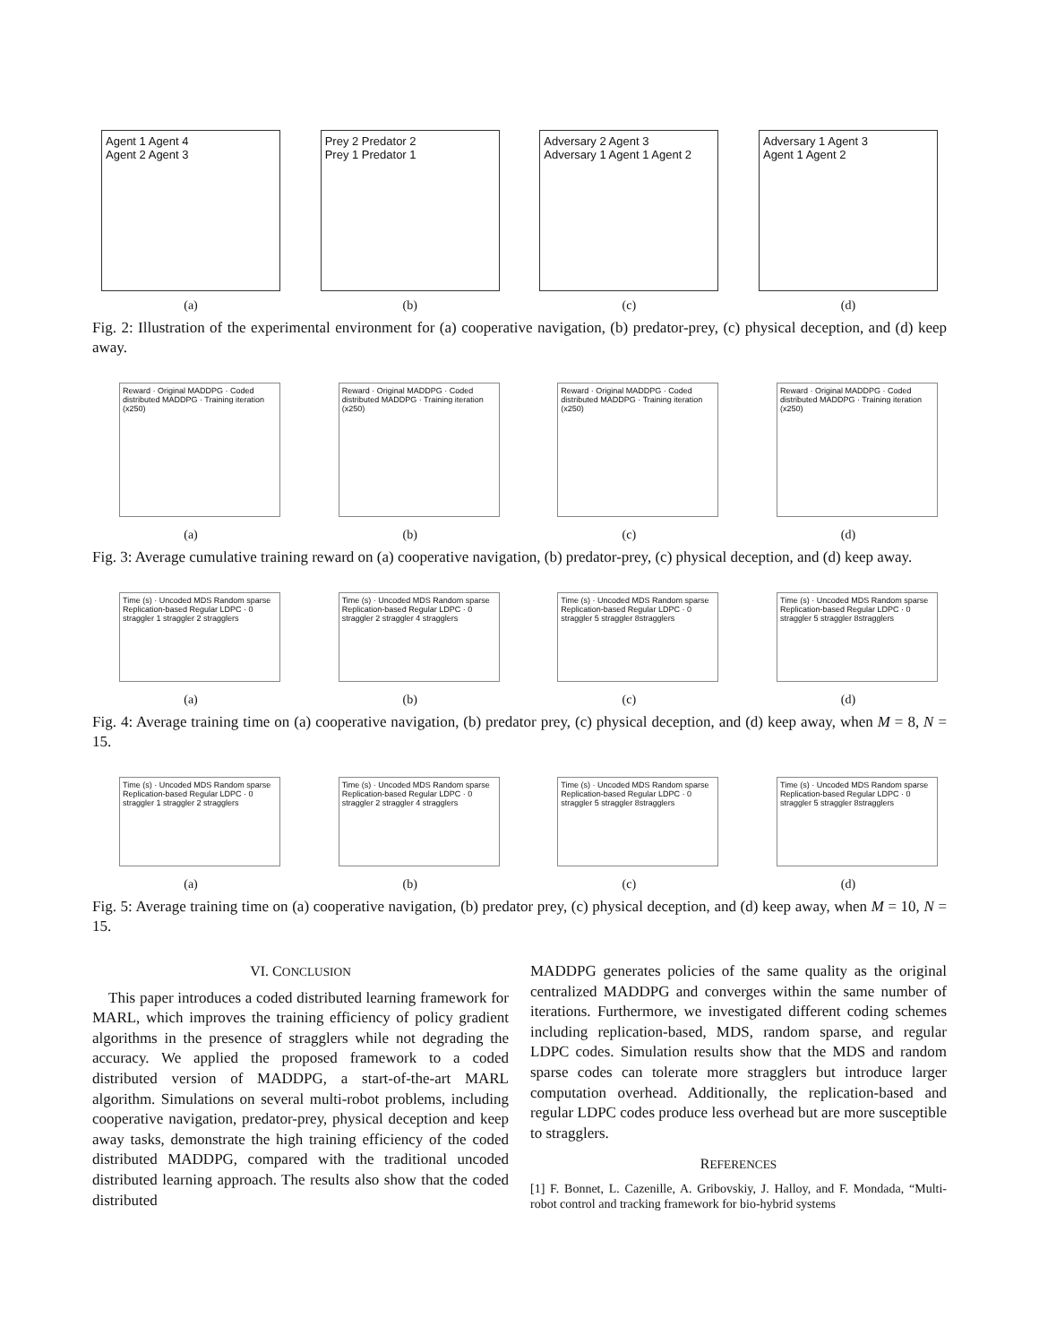Agent 1 Agent 4
Agent 2 Agent 3
(a)
Prey 2 Predator 2
Prey 1 Predator 1
(b)
Adversary 2 Agent 3
Adversary 1 Agent 1 Agent 2
(c)
Adversary 1 Agent 3
Agent 1 Agent 2
(d)
Fig. 2: Illustration of the experimental environment for (a) cooperative navigation, (b) predator-prey, (c) physical deception, and (d) keep away.
Reward · Original MADDPG · Coded distributed MADDPG · Training iteration (x250)
(a)
Reward · Original MADDPG · Coded distributed MADDPG · Training iteration (x250)
(b)
Reward · Original MADDPG · Coded distributed MADDPG · Training iteration (x250)
(c)
Reward · Original MADDPG · Coded distributed MADDPG · Training iteration (x250)
(d)
Fig. 3: Average cumulative training reward on (a) cooperative navigation, (b) predator-prey, (c) physical deception, and (d) keep away.
Time (s) · Uncoded MDS Random sparse Replication-based Regular LDPC · 0 straggler 1 straggler 2 stragglers
(a)
Time (s) · Uncoded MDS Random sparse Replication-based Regular LDPC · 0 straggler 2 straggler 4 stragglers
(b)
Time (s) · Uncoded MDS Random sparse Replication-based Regular LDPC · 0 straggler 5 straggler 8stragglers
(c)
Time (s) · Uncoded MDS Random sparse Replication-based Regular LDPC · 0 straggler 5 straggler 8stragglers
(d)
Fig. 4: Average training time on (a) cooperative navigation, (b) predator prey, (c) physical deception, and (d) keep away, when M = 8, N = 15.
Time (s) · Uncoded MDS Random sparse Replication-based Regular LDPC · 0 straggler 1 straggler 2 stragglers
(a)
Time (s) · Uncoded MDS Random sparse Replication-based Regular LDPC · 0 straggler 2 straggler 4 stragglers
(b)
Time (s) · Uncoded MDS Random sparse Replication-based Regular LDPC · 0 straggler 5 straggler 8stragglers
(c)
Time (s) · Uncoded MDS Random sparse Replication-based Regular LDPC · 0 straggler 5 straggler 8stragglers
(d)
Fig. 5: Average training time on (a) cooperative navigation, (b) predator prey, (c) physical deception, and (d) keep away, when M = 10, N = 15.
VI. CONCLUSION
This paper introduces a coded distributed learning framework for MARL, which improves the training efficiency of policy gradient algorithms in the presence of stragglers while not degrading the accuracy. We applied the proposed framework to a coded distributed version of MADDPG, a start-of-the-art MARL algorithm. Simulations on several multi-robot problems, including cooperative navigation, predator-prey, physical deception and keep away tasks, demonstrate the high training efficiency of the coded distributed MADDPG, compared with the traditional uncoded distributed learning approach. The results also show that the coded distributed
MADDPG generates policies of the same quality as the original centralized MADDPG and converges within the same number of iterations. Furthermore, we investigated different coding schemes including replication-based, MDS, random sparse, and regular LDPC codes. Simulation results show that the MDS and random sparse codes can tolerate more stragglers but introduce larger computation overhead. Additionally, the replication-based and regular LDPC codes produce less overhead but are more susceptible to stragglers.
REFERENCES
[1] F. Bonnet, L. Cazenille, A. Gribovskiy, J. Halloy, and F. Mondada, “Multi-robot control and tracking framework for bio-hybrid systems